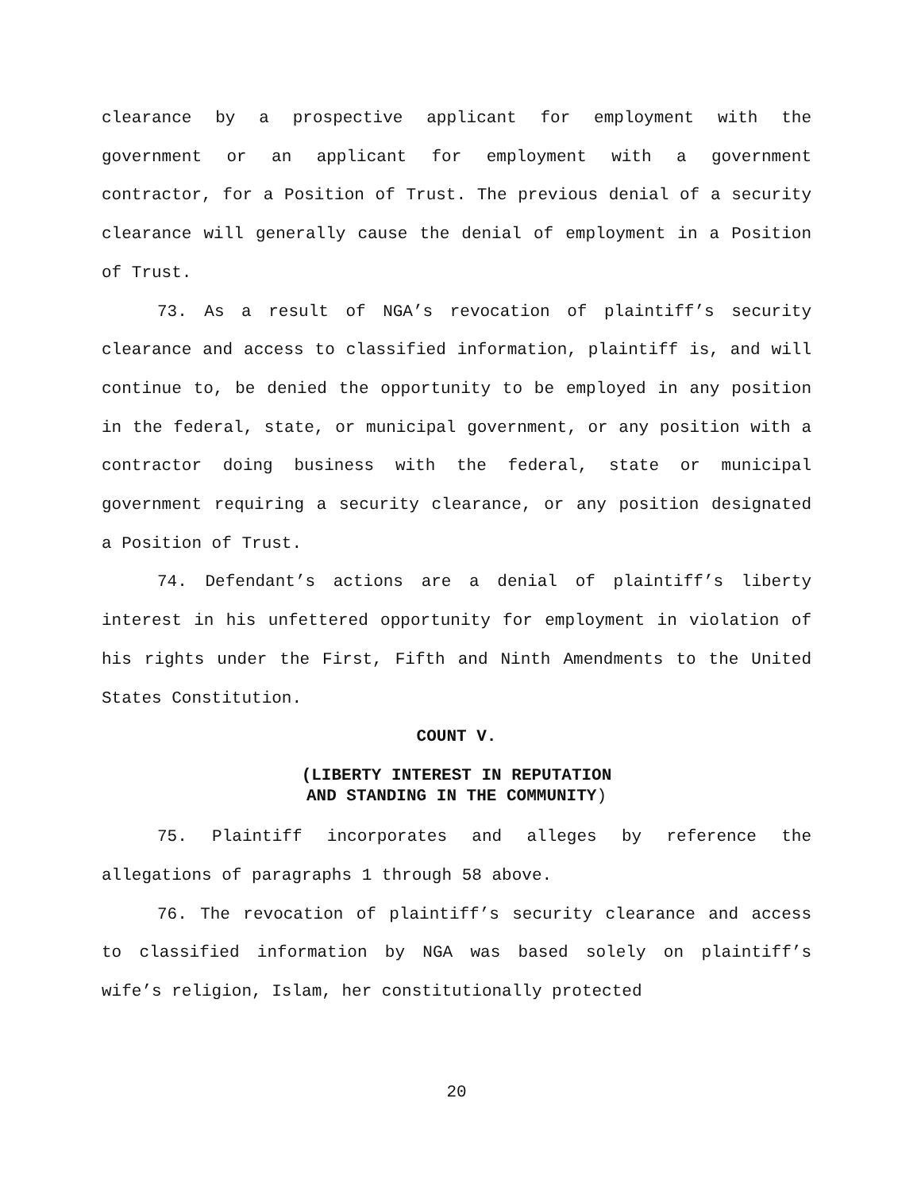clearance by a prospective applicant for employment with the government or an applicant for employment with a government contractor, for a Position of Trust. The previous denial of a security clearance will generally cause the denial of employment in a Position of Trust.
73. As a result of NGA’s revocation of plaintiff’s security clearance and access to classified information, plaintiff is, and will continue to, be denied the opportunity to be employed in any position in the federal, state, or municipal government, or any position with a contractor doing business with the federal, state or municipal government requiring a security clearance, or any position designated a Position of Trust.
74. Defendant’s actions are a denial of plaintiff’s liberty interest in his unfettered opportunity for employment in violation of his rights under the First, Fifth and Ninth Amendments to the United States Constitution.
COUNT V.
(LIBERTY INTEREST IN REPUTATION
AND STANDING IN THE COMMUNITY)
75. Plaintiff incorporates and alleges by reference the allegations of paragraphs 1 through 58 above.
76. The revocation of plaintiff’s security clearance and access to classified information by NGA was based solely on plaintiff’s wife’s religion, Islam, her constitutionally protected
20